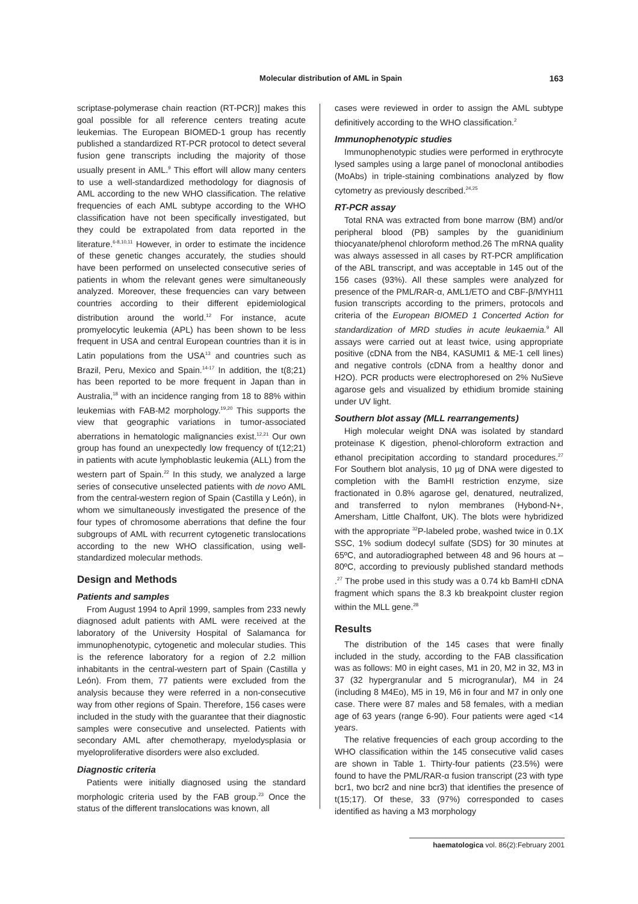Molecular distribution of AML in Spain 163
scriptase-polymerase chain reaction (RT-PCR)] makes this goal possible for all reference centers treating acute leukemias. The European BIOMED-1 group has recently published a standardized RT-PCR protocol to detect several fusion gene transcripts including the majority of those usually present in AML.<sup>9</sup> This effort will allow many centers to use a well-standardized methodology for diagnosis of AML according to the new WHO classification. The relative frequencies of each AML subtype according to the WHO classification have not been specifically investigated, but they could be extrapolated from data reported in the literature.<sup>6-8,10,11</sup> However, in order to estimate the incidence of these genetic changes accurately, the studies should have been performed on unselected consecutive series of patients in whom the relevant genes were simultaneously analyzed. Moreover, these frequencies can vary between countries according to their different epidemiological distribution around the world.<sup>12</sup> For instance, acute promyelocytic leukemia (APL) has been shown to be less frequent in USA and central European countries than it is in Latin populations from the USA<sup>13</sup> and countries such as Brazil, Peru, Mexico and Spain.<sup>14-17</sup> In addition, the t(8;21) has been reported to be more frequent in Japan than in Australia,<sup>18</sup> with an incidence ranging from 18 to 88% within leukemias with FAB-M2 morphology.<sup>19,20</sup> This supports the view that geographic variations in tumor-associated aberrations in hematologic malignancies exist.<sup>12,21</sup> Our own group has found an unexpectedly low frequency of t(12;21) in patients with acute lymphoblastic leukemia (ALL) from the western part of Spain.<sup>22</sup> In this study, we analyzed a large series of consecutive unselected patients with de novo AML from the central-western region of Spain (Castilla y León), in whom we simultaneously investigated the presence of the four types of chromosome aberrations that define the four subgroups of AML with recurrent cytogenetic translocations according to the new WHO classification, using well-standardized molecular methods.
Design and Methods
Patients and samples
From August 1994 to April 1999, samples from 233 newly diagnosed adult patients with AML were received at the laboratory of the University Hospital of Salamanca for immunophenotypic, cytogenetic and molecular studies. This is the reference laboratory for a region of 2.2 million inhabitants in the central-western part of Spain (Castilla y León). From them, 77 patients were excluded from the analysis because they were referred in a non-consecutive way from other regions of Spain. Therefore, 156 cases were included in the study with the guarantee that their diagnostic samples were consecutive and unselected. Patients with secondary AML after chemotherapy, myelodysplasia or myeloproliferative disorders were also excluded.
Diagnostic criteria
Patients were initially diagnosed using the standard morphologic criteria used by the FAB group.<sup>23</sup> Once the status of the different translocations was known, all
cases were reviewed in order to assign the AML subtype definitively according to the WHO classification.<sup>2</sup>
Immunophenotypic studies
Immunophenotypic studies were performed in erythrocyte lysed samples using a large panel of monoclonal antibodies (MoAbs) in triple-staining combinations analyzed by flow cytometry as previously described.<sup>24,25</sup>
RT-PCR assay
Total RNA was extracted from bone marrow (BM) and/or peripheral blood (PB) samples by the guanidinium thiocyanate/phenol chloroform method.26 The mRNA quality was always assessed in all cases by RT-PCR amplification of the ABL transcript, and was acceptable in 145 out of the 156 cases (93%). All these samples were analyzed for presence of the PML/RAR-α, AML1/ETO and CBF-β/MYH11 fusion transcripts according to the primers, protocols and criteria of the European BIOMED 1 Concerted Action for standardization of MRD studies in acute leukaemia.<sup>9</sup> All assays were carried out at least twice, using appropriate positive (cDNA from the NB4, KASUMI1 & ME-1 cell lines) and negative controls (cDNA from a healthy donor and H2O). PCR products were electrophoresed on 2% NuSieve agarose gels and visualized by ethidium bromide staining under UV light.
Southern blot assay (MLL rearrangements)
High molecular weight DNA was isolated by standard proteinase K digestion, phenol-chloroform extraction and ethanol precipitation according to standard procedures.<sup>27</sup> For Southern blot analysis, 10 µg of DNA were digested to completion with the BamHI restriction enzyme, size fractionated in 0.8% agarose gel, denatured, neutralized, and transferred to nylon membranes (Hybond-N+, Amersham, Little Chalfont, UK). The blots were hybridized with the appropriate <sup>32</sup>P-labeled probe, washed twice in 0.1X SSC, 1% sodium dodecyl sulfate (SDS) for 30 minutes at 65ºC, and autoradiographed between 48 and 96 hours at –80ºC, according to previously published standard methods .<sup>27</sup> The probe used in this study was a 0.74 kb BamHI cDNA fragment which spans the 8.3 kb breakpoint cluster region within the MLL gene.<sup>28</sup>
Results
The distribution of the 145 cases that were finally included in the study, according to the FAB classification was as follows: M0 in eight cases, M1 in 20, M2 in 32, M3 in 37 (32 hypergranular and 5 microgranular), M4 in 24 (including 8 M4Eo), M5 in 19, M6 in four and M7 in only one case. There were 87 males and 58 females, with a median age of 63 years (range 6-90). Four patients were aged <14 years.
The relative frequencies of each group according to the WHO classification within the 145 consecutive valid cases are shown in Table 1. Thirty-four patients (23.5%) were found to have the PML/RAR-α fusion transcript (23 with type bcr1, two bcr2 and nine bcr3) that identifies the presence of t(15;17). Of these, 33 (97%) corresponded to cases identified as having a M3 morphology
haematologica vol. 86(2):February 2001